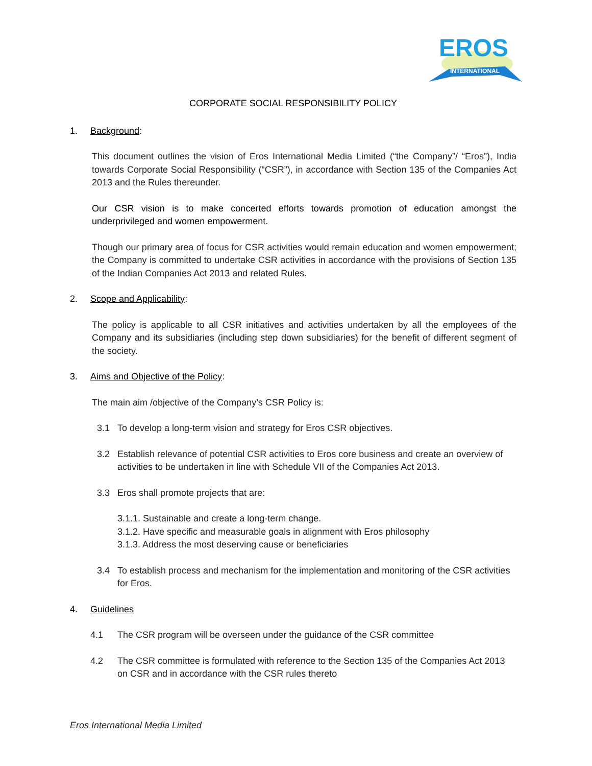EROS
INTERNATIONAL
CORPORATE SOCIAL RESPONSIBILITY POLICY
1. Background:
This document outlines the vision of Eros International Media Limited (“the Company”/ “Eros”), India towards Corporate Social Responsibility (“CSR”), in accordance with Section 135 of the Companies Act 2013 and the Rules thereunder.
Our CSR vision is to make concerted efforts towards promotion of education amongst the underprivileged and women empowerment.
Though our primary area of focus for CSR activities would remain education and women empowerment; the Company is committed to undertake CSR activities in accordance with the provisions of Section 135 of the Indian Companies Act 2013 and related Rules.
2. Scope and Applicability:
The policy is applicable to all CSR initiatives and activities undertaken by all the employees of the Company and its subsidiaries (including step down subsidiaries) for the benefit of different segment of the society.
3. Aims and Objective of the Policy:
The main aim /objective of the Company’s CSR Policy is:
3.1 To develop a long-term vision and strategy for Eros CSR objectives.
3.2 Establish relevance of potential CSR activities to Eros core business and create an overview of activities to be undertaken in line with Schedule VII of the Companies Act 2013.
3.3 Eros shall promote projects that are:
3.1.1. Sustainable and create a long-term change.
3.1.2. Have specific and measurable goals in alignment with Eros philosophy
3.1.3. Address the most deserving cause or beneficiaries
3.4 To establish process and mechanism for the implementation and monitoring of the CSR activities for Eros.
4. Guidelines
4.1 The CSR program will be overseen under the guidance of the CSR committee
4.2 The CSR committee is formulated with reference to the Section 135 of the Companies Act 2013 on CSR and in accordance with the CSR rules thereto
Eros International Media Limited